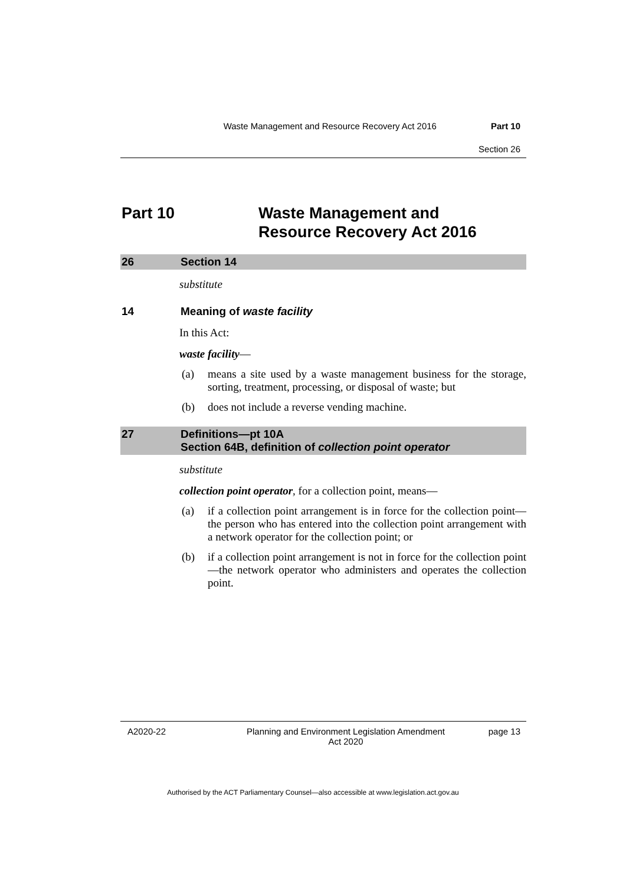Waste Management and Resource Recovery Act 2016 Part 10
Section 26
Part 10 Waste Management and
Resource Recovery Act 2016
26 Section 14
substitute
14 Meaning of waste facility
In this Act:
waste facility—
(a) means a site used by a waste management business for the storage, sorting, treatment, processing, or disposal of waste; but
(b) does not include a reverse vending machine.
27 Definitions—pt 10A
Section 64B, definition of collection point operator
substitute
collection point operator, for a collection point, means—
(a) if a collection point arrangement is in force for the collection point—the person who has entered into the collection point arrangement with a network operator for the collection point; or
(b) if a collection point arrangement is not in force for the collection point—the network operator who administers and operates the collection point.
A2020-22 Planning and Environment Legislation Amendment
Act 2020 page 13
Authorised by the ACT Parliamentary Counsel—also accessible at www.legislation.act.gov.au